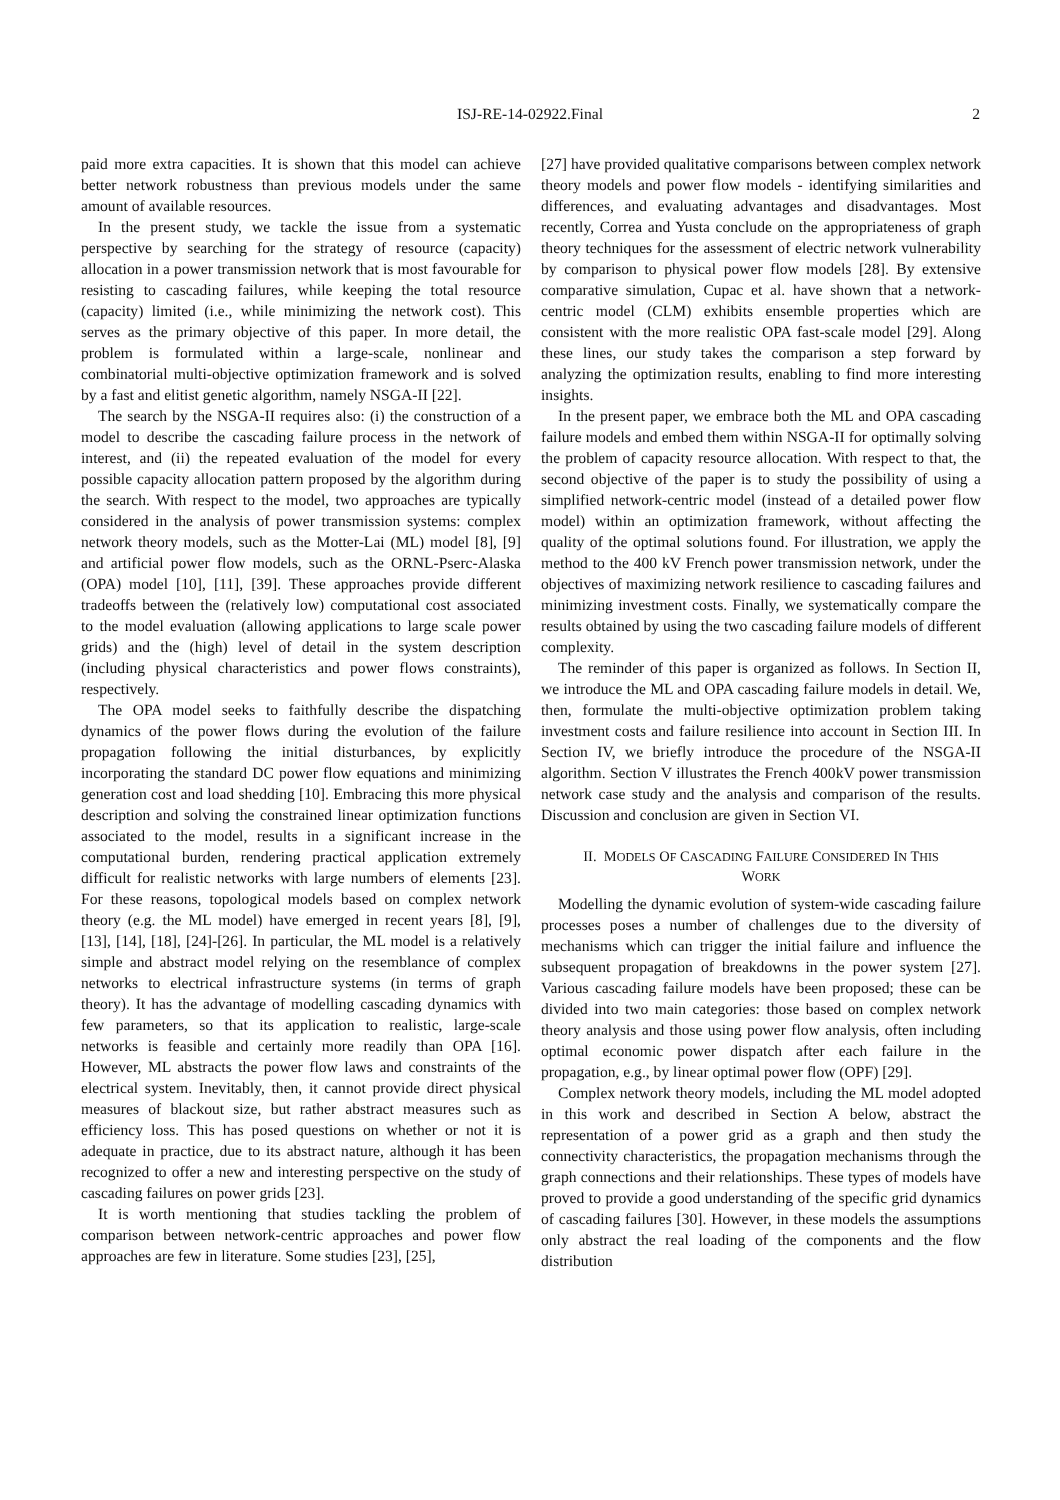ISJ-RE-14-02922.Final 2
paid more extra capacities. It is shown that this model can achieve better network robustness than previous models under the same amount of available resources.
In the present study, we tackle the issue from a systematic perspective by searching for the strategy of resource (capacity) allocation in a power transmission network that is most favourable for resisting to cascading failures, while keeping the total resource (capacity) limited (i.e., while minimizing the network cost). This serves as the primary objective of this paper. In more detail, the problem is formulated within a large-scale, nonlinear and combinatorial multi-objective optimization framework and is solved by a fast and elitist genetic algorithm, namely NSGA-II [22].
The search by the NSGA-II requires also: (i) the construction of a model to describe the cascading failure process in the network of interest, and (ii) the repeated evaluation of the model for every possible capacity allocation pattern proposed by the algorithm during the search. With respect to the model, two approaches are typically considered in the analysis of power transmission systems: complex network theory models, such as the Motter-Lai (ML) model [8], [9] and artificial power flow models, such as the ORNL-Pserc-Alaska (OPA) model [10], [11], [39]. These approaches provide different tradeoffs between the (relatively low) computational cost associated to the model evaluation (allowing applications to large scale power grids) and the (high) level of detail in the system description (including physical characteristics and power flows constraints), respectively.
The OPA model seeks to faithfully describe the dispatching dynamics of the power flows during the evolution of the failure propagation following the initial disturbances, by explicitly incorporating the standard DC power flow equations and minimizing generation cost and load shedding [10]. Embracing this more physical description and solving the constrained linear optimization functions associated to the model, results in a significant increase in the computational burden, rendering practical application extremely difficult for realistic networks with large numbers of elements [23]. For these reasons, topological models based on complex network theory (e.g. the ML model) have emerged in recent years [8], [9], [13], [14], [18], [24]-[26]. In particular, the ML model is a relatively simple and abstract model relying on the resemblance of complex networks to electrical infrastructure systems (in terms of graph theory). It has the advantage of modelling cascading dynamics with few parameters, so that its application to realistic, large-scale networks is feasible and certainly more readily than OPA [16]. However, ML abstracts the power flow laws and constraints of the electrical system. Inevitably, then, it cannot provide direct physical measures of blackout size, but rather abstract measures such as efficiency loss. This has posed questions on whether or not it is adequate in practice, due to its abstract nature, although it has been recognized to offer a new and interesting perspective on the study of cascading failures on power grids [23].
It is worth mentioning that studies tackling the problem of comparison between network-centric approaches and power flow approaches are few in literature. Some studies [23], [25],
[27] have provided qualitative comparisons between complex network theory models and power flow models - identifying similarities and differences, and evaluating advantages and disadvantages. Most recently, Correa and Yusta conclude on the appropriateness of graph theory techniques for the assessment of electric network vulnerability by comparison to physical power flow models [28]. By extensive comparative simulation, Cupac et al. have shown that a network-centric model (CLM) exhibits ensemble properties which are consistent with the more realistic OPA fast-scale model [29]. Along these lines, our study takes the comparison a step forward by analyzing the optimization results, enabling to find more interesting insights.
In the present paper, we embrace both the ML and OPA cascading failure models and embed them within NSGA-II for optimally solving the problem of capacity resource allocation. With respect to that, the second objective of the paper is to study the possibility of using a simplified network-centric model (instead of a detailed power flow model) within an optimization framework, without affecting the quality of the optimal solutions found. For illustration, we apply the method to the 400 kV French power transmission network, under the objectives of maximizing network resilience to cascading failures and minimizing investment costs. Finally, we systematically compare the results obtained by using the two cascading failure models of different complexity.
The reminder of this paper is organized as follows. In Section II, we introduce the ML and OPA cascading failure models in detail. We, then, formulate the multi-objective optimization problem taking investment costs and failure resilience into account in Section III. In Section IV, we briefly introduce the procedure of the NSGA-II algorithm. Section V illustrates the French 400kV power transmission network case study and the analysis and comparison of the results. Discussion and conclusion are given in Section VI.
II. MODELS OF CASCADING FAILURE CONSIDERED IN THIS
WORK
Modelling the dynamic evolution of system-wide cascading failure processes poses a number of challenges due to the diversity of mechanisms which can trigger the initial failure and influence the subsequent propagation of breakdowns in the power system [27]. Various cascading failure models have been proposed; these can be divided into two main categories: those based on complex network theory analysis and those using power flow analysis, often including optimal economic power dispatch after each failure in the propagation, e.g., by linear optimal power flow (OPF) [29].
Complex network theory models, including the ML model adopted in this work and described in Section A below, abstract the representation of a power grid as a graph and then study the connectivity characteristics, the propagation mechanisms through the graph connections and their relationships. These types of models have proved to provide a good understanding of the specific grid dynamics of cascading failures [30]. However, in these models the assumptions only abstract the real loading of the components and the flow distribution